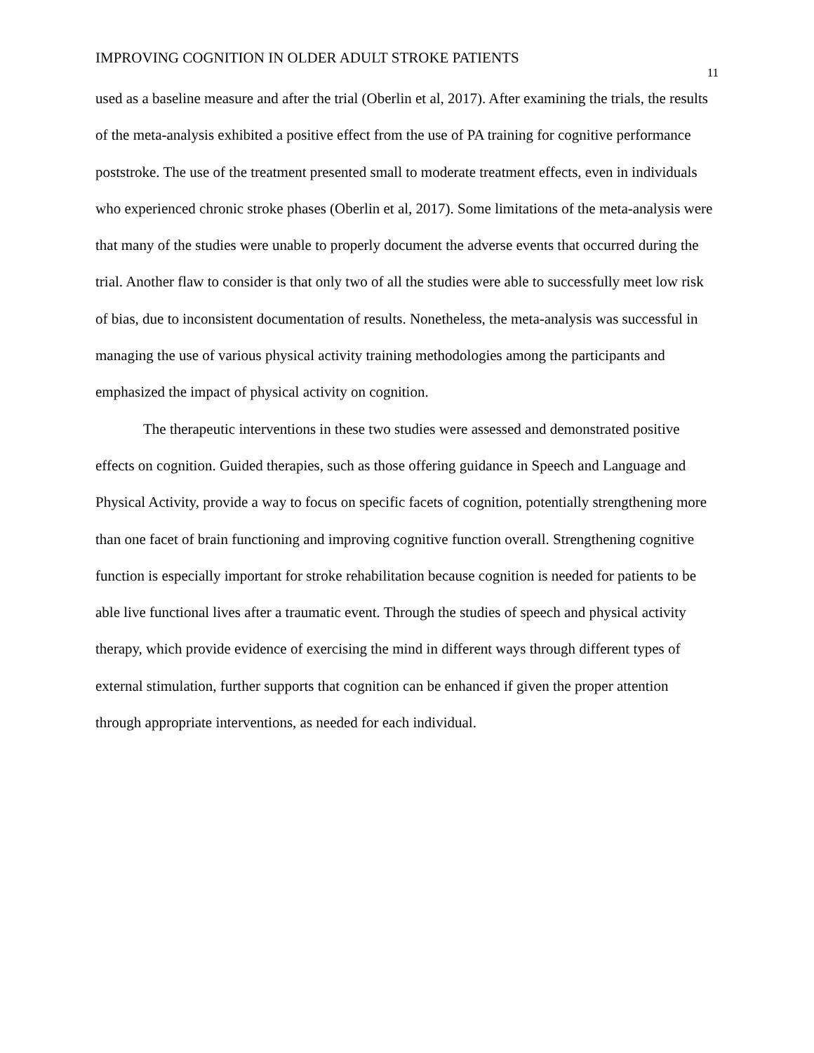IMPROVING COGNITION IN OLDER ADULT STROKE PATIENTS
11
used as a baseline measure and after the trial (Oberlin et al, 2017). After examining the trials, the results of the meta-analysis exhibited a positive effect from the use of PA training for cognitive performance poststroke. The use of the treatment presented small to moderate treatment effects, even in individuals who experienced chronic stroke phases (Oberlin et al, 2017). Some limitations of the meta-analysis were that many of the studies were unable to properly document the adverse events that occurred during the trial. Another flaw to consider is that only two of all the studies were able to successfully meet low risk of bias, due to inconsistent documentation of results. Nonetheless, the meta-analysis was successful in managing the use of various physical activity training methodologies among the participants and emphasized the impact of physical activity on cognition.
The therapeutic interventions in these two studies were assessed and demonstrated positive effects on cognition. Guided therapies, such as those offering guidance in Speech and Language and Physical Activity, provide a way to focus on specific facets of cognition, potentially strengthening more than one facet of brain functioning and improving cognitive function overall. Strengthening cognitive function is especially important for stroke rehabilitation because cognition is needed for patients to be able live functional lives after a traumatic event. Through the studies of speech and physical activity therapy, which provide evidence of exercising the mind in different ways through different types of external stimulation, further supports that cognition can be enhanced if given the proper attention through appropriate interventions, as needed for each individual.